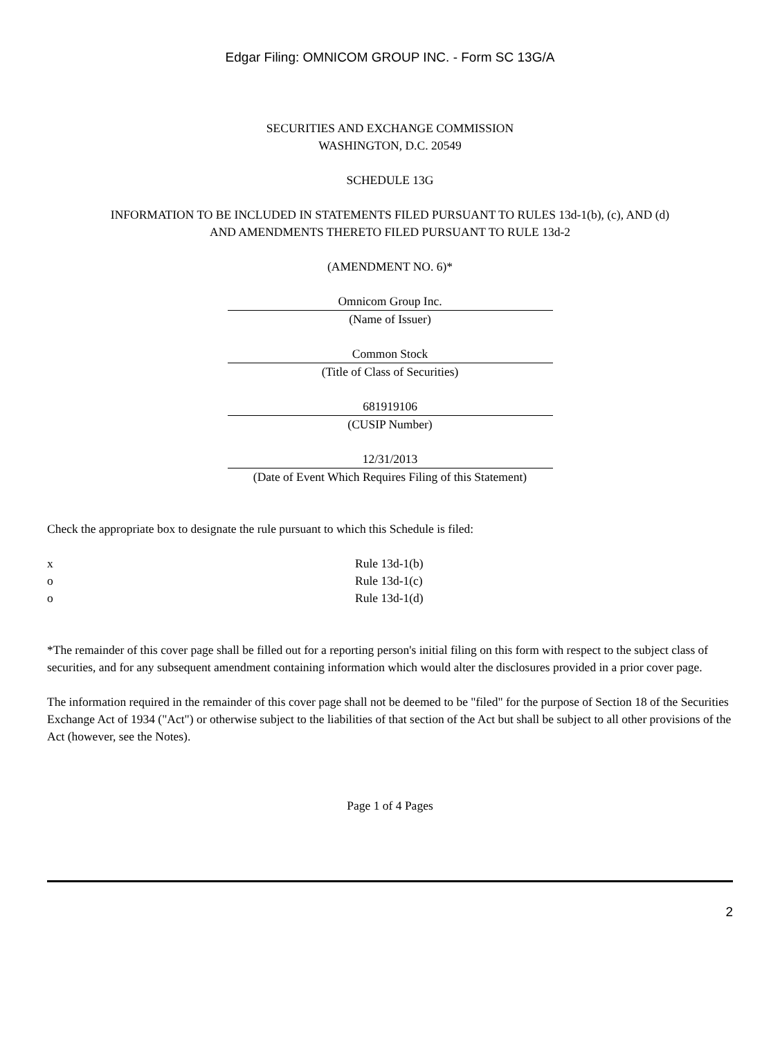Edgar Filing: OMNICOM GROUP INC. - Form SC 13G/A
SECURITIES AND EXCHANGE COMMISSION
WASHINGTON, D.C. 20549
SCHEDULE 13G
INFORMATION TO BE INCLUDED IN STATEMENTS FILED PURSUANT TO RULES 13d-1(b), (c), AND (d)
AND AMENDMENTS THERETO FILED PURSUANT TO RULE 13d-2
(AMENDMENT NO. 6)*
Omnicom Group Inc.
(Name of Issuer)
Common Stock
(Title of Class of Securities)
681919106
(CUSIP Number)
12/31/2013
(Date of Event Which Requires Filing of this Statement)
Check the appropriate box to designate the rule pursuant to which this Schedule is filed:
x Rule 13d-1(b)
o Rule 13d-1(c)
o Rule 13d-1(d)
*The remainder of this cover page shall be filled out for a reporting person's initial filing on this form with respect to the subject class of securities, and for any subsequent amendment containing information which would alter the disclosures provided in a prior cover page.
The information required in the remainder of this cover page shall not be deemed to be "filed" for the purpose of Section 18 of the Securities Exchange Act of 1934 ("Act") or otherwise subject to the liabilities of that section of the Act but shall be subject to all other provisions of the Act (however, see the Notes).
Page 1 of 4 Pages
2